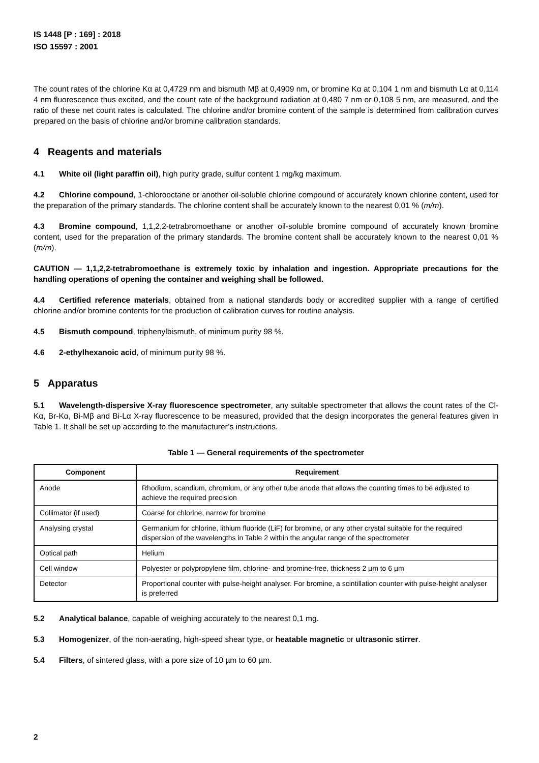IS 1448 [P : 169] : 2018
ISO 15597 : 2001
The count rates of the chlorine Kα at 0,4729 nm and bismuth Mβ at 0,4909 nm, or bromine Kα at 0,104 1 nm and bismuth Lα at 0,114 4 nm fluorescence thus excited, and the count rate of the background radiation at 0,480 7 nm or 0,108 5 nm, are measured, and the ratio of these net count rates is calculated. The chlorine and/or bromine content of the sample is determined from calibration curves prepared on the basis of chlorine and/or bromine calibration standards.
4 Reagents and materials
4.1 White oil (light paraffin oil), high purity grade, sulfur content 1 mg/kg maximum.
4.2 Chlorine compound, 1-chlorooctane or another oil-soluble chlorine compound of accurately known chlorine content, used for the preparation of the primary standards. The chlorine content shall be accurately known to the nearest 0,01 % (m/m).
4.3 Bromine compound, 1,1,2,2-tetrabromoethane or another oil-soluble bromine compound of accurately known bromine content, used for the preparation of the primary standards. The bromine content shall be accurately known to the nearest 0,01 % (m/m).
CAUTION — 1,1,2,2-tetrabromoethane is extremely toxic by inhalation and ingestion. Appropriate precautions for the handling operations of opening the container and weighing shall be followed.
4.4 Certified reference materials, obtained from a national standards body or accredited supplier with a range of certified chlorine and/or bromine contents for the production of calibration curves for routine analysis.
4.5 Bismuth compound, triphenylbismuth, of minimum purity 98 %.
4.6 2-ethylhexanoic acid, of minimum purity 98 %.
5 Apparatus
5.1 Wavelength-dispersive X-ray fluorescence spectrometer, any suitable spectrometer that allows the count rates of the Cl-Kα, Br-Kα, Bi-Mβ and Bi-Lα X-ray fluorescence to be measured, provided that the design incorporates the general features given in Table 1. It shall be set up according to the manufacturer’s instructions.
Table 1 — General requirements of the spectrometer
| Component | Requirement |
| --- | --- |
| Anode | Rhodium, scandium, chromium, or any other tube anode that allows the counting times to be adjusted to achieve the required precision |
| Collimator (if used) | Coarse for chlorine, narrow for bromine |
| Analysing crystal | Germanium for chlorine, lithium fluoride (LiF) for bromine, or any other crystal suitable for the required dispersion of the wavelengths in Table 2 within the angular range of the spectrometer |
| Optical path | Helium |
| Cell window | Polyester or polypropylene film, chlorine- and bromine-free, thickness 2 µm to 6 µm |
| Detector | Proportional counter with pulse-height analyser. For bromine, a scintillation counter with pulse-height analyser is preferred |
5.2 Analytical balance, capable of weighing accurately to the nearest 0,1 mg.
5.3 Homogenizer, of the non-aerating, high-speed shear type, or heatable magnetic or ultrasonic stirrer.
5.4 Filters, of sintered glass, with a pore size of 10 µm to 60 µm.
2